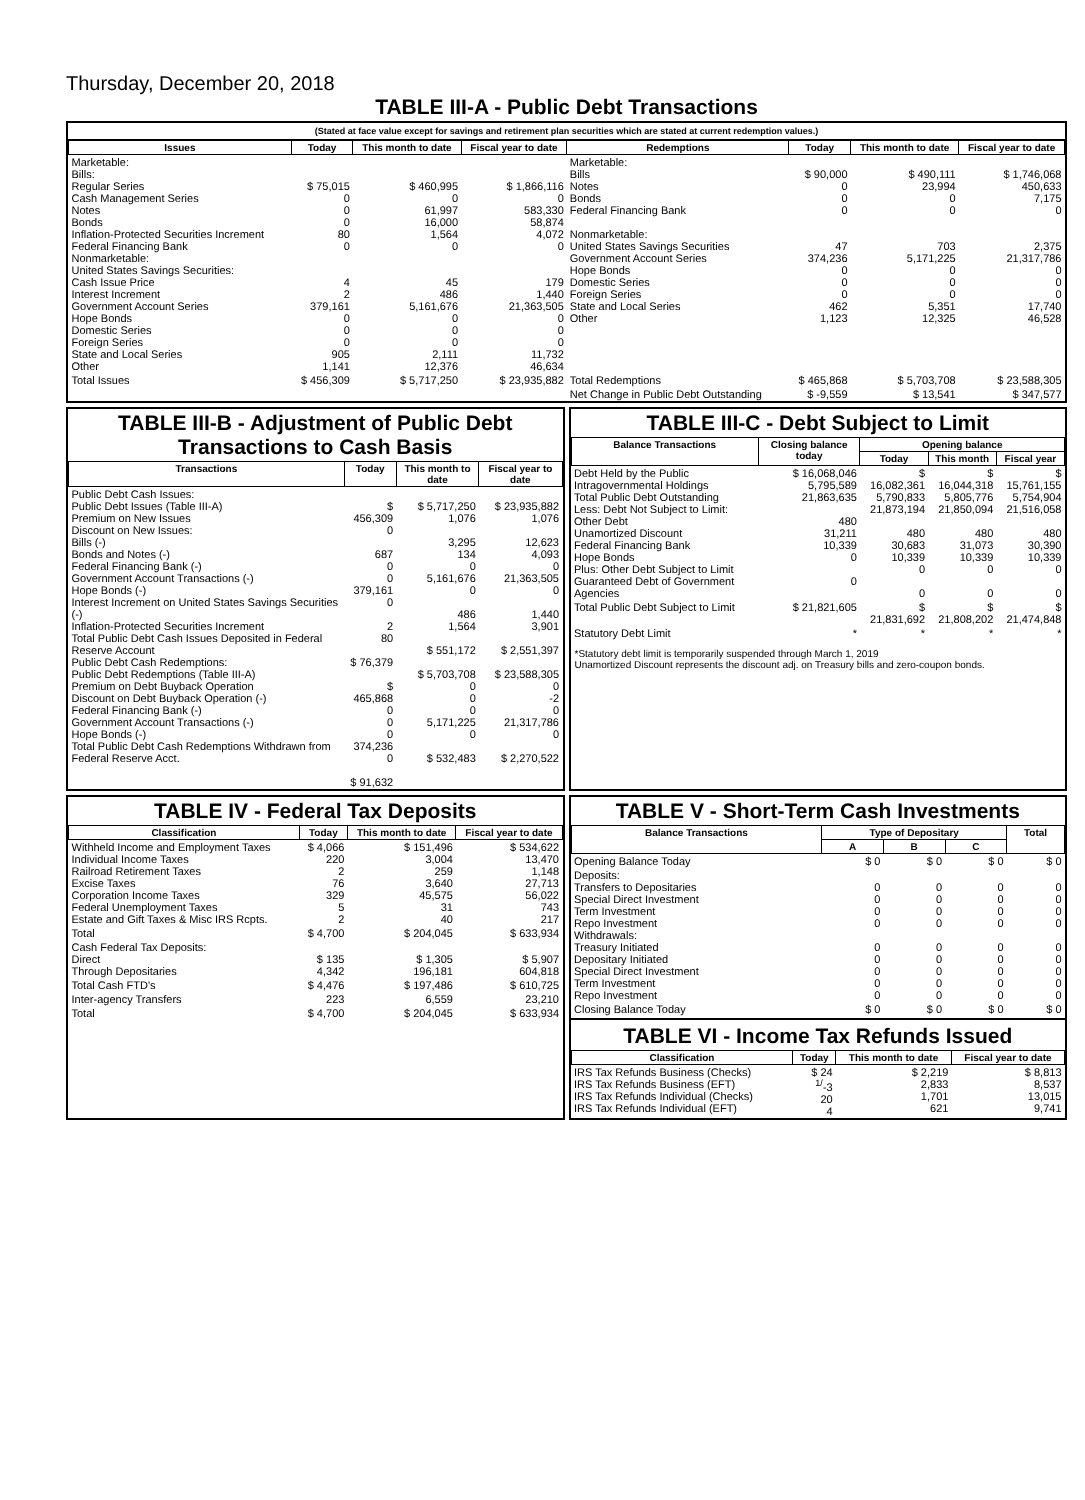Thursday, December 20, 2018
TABLE III-A - Public Debt Transactions
(Stated at face value except for savings and retirement plan securities which are stated at current redemption values.)
| Issues | Today | This month to date | Fiscal year to date | Redemptions | Today | This month to date | Fiscal year to date |
| --- | --- | --- | --- | --- | --- | --- | --- |
| Marketable: Bills: Regular Series Cash Management Series Notes Bonds Inflation-Protected Securities Increment Federal Financing Bank Nonmarketable: United States Savings Securities: Cash Issue Price Interest Increment Government Account Series Hope Bonds Domestic Series Foreign Series State and Local Series Other | $ 75,015 0 0 0 80 0 4 2 379,161 0 0 0 905 1,141 | $ 460,995 0 61,997 16,000 1,564 0 45 486 5,161,676 0 0 0 2,111 12,376 | $ 1,866,116 0 583,330 58,874 4,072 0 179 1,440 21,363,505 0 0 0 11,732 46,634 | Marketable: Bills Notes Bonds Federal Financing Bank Nonmarketable: United States Savings Securities Government Account Series Hope Bonds Domestic Series Foreign Series State and Local Series Other | $ 90,000 0 0 0 47 374,236 0 0 0 462 1,123 | $ 490,111 23,994 0 0 703 5,171,225 0 0 0 5,351 12,325 | $ 1,746,068 450,633 7,175 0 2,375 21,317,786 0 0 0 17,740 46,528 |
| Total Issues | $ 456,309 | $ 5,717,250 | $ 23,935,882 | Total Redemptions | $ 465,868 | $ 5,703,708 | $ 23,588,305 |
| | | | | Net Change in Public Debt Outstanding | $ -9,559 | $ 13,541 | $ 347,577 |
TABLE III-B - Adjustment of Public Debt Transactions to Cash Basis
| Transactions | Today | This month to date | Fiscal year to date |
| --- | --- | --- | --- |
| Public Debt Cash Issues: Public Debt Issues (Table III-A) Premium on New Issues Discount on New Issues: Bills (-) Bonds and Notes (-) Federal Financing Bank (-) Government Account Transactions (-) Hope Bonds (-) Interest Increment on United States Savings Securities (-) Inflation-Protected Securities Increment Total Public Debt Cash Issues Deposited in Federal Reserve Account Public Debt Cash Redemptions: Public Debt Redemptions (Table III-A) Premium on Debt Buyback Operation Discount on Debt Buyback Operation (-) Federal Financing Bank (-) Government Account Transactions (-) Hope Bonds (-) Total Public Debt Cash Redemptions Withdrawn from Federal Reserve Acct. | $ 456,309 0 687 0 0 379,161 0 2 80 $ 76,379 $ 465,868 0 0 0 374,236 0 $ 91,632 | $ 5,717,250 1,076 3,295 134 0 5,161,676 0 486 1,564 $ 551,172 $ 5,703,708 0 0 0 5,171,225 0 $ 532,483 | $ 23,935,882 1,076 12,623 4,093 0 21,363,505 0 1,440 3,901 $ 2,551,397 $ 23,588,305 0 -2 0 21,317,786 0 $ 2,270,522 |
TABLE III-C - Debt Subject to Limit
| Balance Transactions | Closing balance today | Opening balance | | |
| --- | --- | --- | --- | --- |
| | | Today | This month | Fiscal year |
| Debt Held by the Public Intragovernmental Holdings Total Public Debt Outstanding Less: Debt Not Subject to Limit: Other Debt Unamortized Discount Federal Financing Bank Hope Bonds Plus: Other Debt Subject to Limit Guaranteed Debt of Government Agencies | $ 16,068,046 5,795,589 21,863,635 480 31,211 10,339 0 0 | $ 16,082,361 5,790,833 21,873,194 480 30,683 10,339 0 0 | $ 16,044,318 5,805,776 21,850,094 480 31,073 10,339 0 0 | $ 15,761,155 5,754,904 21,516,058 480 30,390 10,339 0 0 |
| Total Public Debt Subject to Limit | $ 21,821,605 | $ 21,831,692 | $ 21,808,202 | $ 21,474,848 |
| Statutory Debt Limit | * | * | * | * |
*Statutory debt limit is temporarily suspended through March 1, 2019
Unamortized Discount represents the discount adj. on Treasury bills and zero-coupon bonds.
TABLE IV - Federal Tax Deposits
| Classification | Today | This month to date | Fiscal year to date |
| --- | --- | --- | --- |
| Withheld Income and Employment Taxes Individual Income Taxes Railroad Retirement Taxes Excise Taxes Corporation Income Taxes Federal Unemployment Taxes Estate and Gift Taxes & Misc IRS Rcpts. | $ 4,066 220 2 76 329 5 2 | $ 151,496 3,004 259 3,640 45,575 31 40 | $ 534,622 13,470 1,148 27,713 56,022 743 217 |
| Total | $ 4,700 | $ 204,045 | $ 633,934 |
| Cash Federal Tax Deposits: Direct Through Depositaries | $ 135 4,342 | $ 1,305 196,181 | $ 5,907 604,818 |
| Total Cash FTD's | $ 4,476 | $ 197,486 | $ 610,725 |
| Inter-agency Transfers | 223 | 6,559 | 23,210 |
| Total | $ 4,700 | $ 204,045 | $ 633,934 |
TABLE V - Short-Term Cash Investments
| Balance Transactions | Type of Depositary | | | Total |
| --- | --- | --- | --- | --- |
| | A | B | C | |
| Opening Balance Today | $ 0 | $ 0 | $ 0 | $ 0 |
| Deposits: Transfers to Depositaries Special Direct Investment Term Investment Repo Investment Withdrawals: Treasury Initiated Depositary Initiated Special Direct Investment Term Investment Repo Investment | 0 0 0 0 0 0 0 0 0 | 0 0 0 0 0 0 0 0 0 | 0 0 0 0 0 0 0 0 0 | 0 0 0 0 0 0 0 0 0 |
| Closing Balance Today | $ 0 | $ 0 | $ 0 | $ 0 |
TABLE VI - Income Tax Refunds Issued
| Classification | Today | This month to date | Fiscal year to date |
| --- | --- | --- | --- |
| IRS Tax Refunds Business (Checks) IRS Tax Refunds Business (EFT) IRS Tax Refunds Individual (Checks) IRS Tax Refunds Individual (EFT) | $ 24 <sup>1/</sup>-3 20 4 | $ 2,219 2,833 1,701 621 | $ 8,813 8,537 13,015 9,741 |